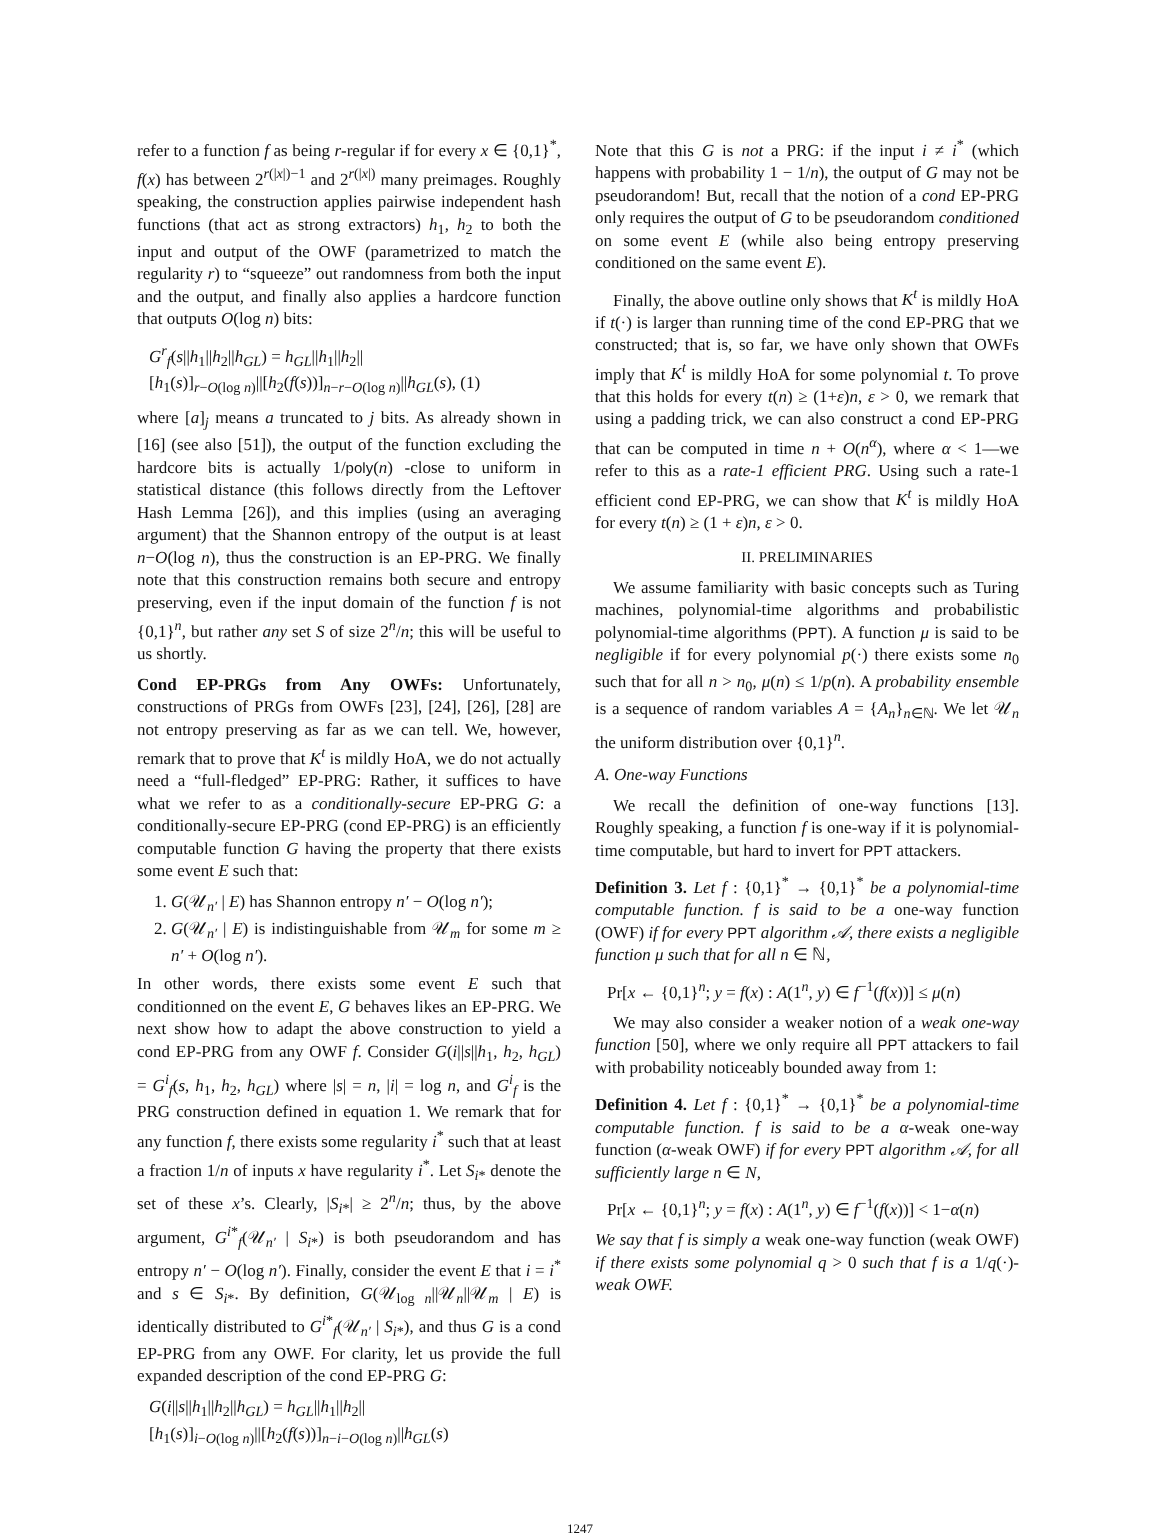refer to a function f as being r-regular if for every x ∈ {0,1}<sup>*</sup>, f(x) has between 2<sup>r(|x|)−1</sup> and 2<sup>r(|x|)</sup> many preimages. Roughly speaking, the construction applies pairwise independent hash functions (that act as strong extractors) h<sub>1</sub>, h<sub>2</sub> to both the input and output of the OWF (parametrized to match the regularity r) to “squeeze” out randomness from both the input and the output, and finally also applies a hardcore function that outputs O(log n) bits:
G<sup>r</sup><sub>f</sub>(s||h<sub>1</sub>||h<sub>2</sub>||h<sub>GL</sub>) = h<sub>GL</sub>||h<sub>1</sub>||h<sub>2</sub>||
[h<sub>1</sub>(s)]<sub>r−O(log n)</sub>||[h<sub>2</sub>(f(s))]<sub>n−r−O(log n)</sub>||h<sub>GL</sub>(s), (1)
where [a]<sub>j</sub> means a truncated to j bits. As already shown in [16] (see also [51]), the output of the function excluding the hardcore bits is actually 1/poly(n) -close to uniform in statistical distance (this follows directly from the Leftover Hash Lemma [26]), and this implies (using an averaging argument) that the Shannon entropy of the output is at least n−O(log n), thus the construction is an EP-PRG. We finally note that this construction remains both secure and entropy preserving, even if the input domain of the function f is not {0,1}<sup>n</sup>, but rather any set S of size 2<sup>n</sup>/n; this will be useful to us shortly.
Cond EP-PRGs from Any OWFs: Unfortunately, constructions of PRGs from OWFs [23], [24], [26], [28] are not entropy preserving as far as we can tell. We, however, remark that to prove that K<sup>t</sup> is mildly HoA, we do not actually need a “full-fledged” EP-PRG: Rather, it suffices to have what we refer to as a conditionally-secure EP-PRG G: a conditionally-secure EP-PRG (cond EP-PRG) is an efficiently computable function G having the property that there exists some event E such that:
1. G(𝒰<sub>n′</sub> | E) has Shannon entropy n′ − O(log n′);
2. G(𝒰<sub>n′</sub> | E) is indistinguishable from 𝒰<sub>m</sub> for some m ≥ n′ + O(log n′).
In other words, there exists some event E such that conditionned on the event E, G behaves likes an EP-PRG. We next show how to adapt the above construction to yield a cond EP-PRG from any OWF f. Consider G(i||s||h<sub>1</sub>, h<sub>2</sub>, h<sub>GL</sub>) = G<sup>i</sup><sub>f</sub>(s, h<sub>1</sub>, h<sub>2</sub>, h<sub>GL</sub>) where |s| = n, |i| = log n, and G<sup>i</sup><sub>f</sub> is the PRG construction defined in equation 1. We remark that for any function f, there exists some regularity i<sup>*</sup> such that at least a fraction 1/n of inputs x have regularity i<sup>*</sup>. Let S<sub>i*</sub> denote the set of these x’s. Clearly, |S<sub>i*</sub>| ≥ 2<sup>n</sup>/n; thus, by the above argument, G<sup>i*</sup><sub>f</sub>(𝒰<sub>n′</sub> | S<sub>i*</sub>) is both pseudorandom and has entropy n′ − O(log n′). Finally, consider the event E that i = i<sup>*</sup> and s ∈ S<sub>i*</sub>. By definition, G(𝒰<sub>log n</sub>||𝒰<sub>n</sub>||𝒰<sub>m</sub> | E) is identically distributed to G<sup>i*</sup><sub>f</sub>(𝒰<sub>n′</sub> | S<sub>i*</sub>), and thus G is a cond EP-PRG from any OWF. For clarity, let us provide the full expanded description of the cond EP-PRG G:
G(i||s||h<sub>1</sub>||h<sub>2</sub>||h<sub>GL</sub>) = h<sub>GL</sub>||h<sub>1</sub>||h<sub>2</sub>||
[h<sub>1</sub>(s)]<sub>i−O(log n)</sub>||[h<sub>2</sub>(f(s))]<sub>n−i−O(log n)</sub>||h<sub>GL</sub>(s)
Note that this G is not a PRG: if the input i ≠ i<sup>*</sup> (which happens with probability 1 − 1/n), the output of G may not be pseudorandom! But, recall that the notion of a cond EP-PRG only requires the output of G to be pseudorandom conditioned on some event E (while also being entropy preserving conditioned on the same event E).
Finally, the above outline only shows that K<sup>t</sup> is mildly HoA if t(·) is larger than running time of the cond EP-PRG that we constructed; that is, so far, we have only shown that OWFs imply that K<sup>t</sup> is mildly HoA for some polynomial t. To prove that this holds for every t(n) ≥ (1+ε)n, ε > 0, we remark that using a padding trick, we can also construct a cond EP-PRG that can be computed in time n + O(n<sup>α</sup>), where α < 1—we refer to this as a rate-1 efficient PRG. Using such a rate-1 efficient cond EP-PRG, we can show that K<sup>t</sup> is mildly HoA for every t(n) ≥ (1 + ε)n, ε > 0.
II. PRELIMINARIES
We assume familiarity with basic concepts such as Turing machines, polynomial-time algorithms and probabilistic polynomial-time algorithms (PPT). A function μ is said to be negligible if for every polynomial p(·) there exists some n<sub>0</sub> such that for all n > n<sub>0</sub>, μ(n) ≤ 1/p(n). A probability ensemble is a sequence of random variables A = {A<sub>n</sub>}<sub>n∈ℕ</sub>. We let 𝒰<sub>n</sub> the uniform distribution over {0,1}<sup>n</sup>.
A. One-way Functions
We recall the definition of one-way functions [13]. Roughly speaking, a function f is one-way if it is polynomial-time computable, but hard to invert for PPT attackers.
Definition 3. Let f : {0,1}<sup>*</sup> → {0,1}<sup>*</sup> be a polynomial-time computable function. f is said to be a one-way function (OWF) if for every PPT algorithm 𝒜, there exists a negligible function μ such that for all n ∈ ℕ,
Pr[x ← {0,1}<sup>n</sup>; y = f(x) : A(1<sup>n</sup>, y) ∈ f<sup>−1</sup>(f(x))] ≤ μ(n)
We may also consider a weaker notion of a weak one-way function [50], where we only require all PPT attackers to fail with probability noticeably bounded away from 1:
Definition 4. Let f : {0,1}<sup>*</sup> → {0,1}<sup>*</sup> be a polynomial-time computable function. f is said to be a α-weak one-way function (α-weak OWF) if for every PPT algorithm 𝒜, for all sufficiently large n ∈ N,
Pr[x ← {0,1}<sup>n</sup>; y = f(x) : A(1<sup>n</sup>, y) ∈ f<sup>−1</sup>(f(x))] < 1−α(n)
We say that f is simply a weak one-way function (weak OWF) if there exists some polynomial q > 0 such that f is a 1/q(·)-weak OWF.
1247